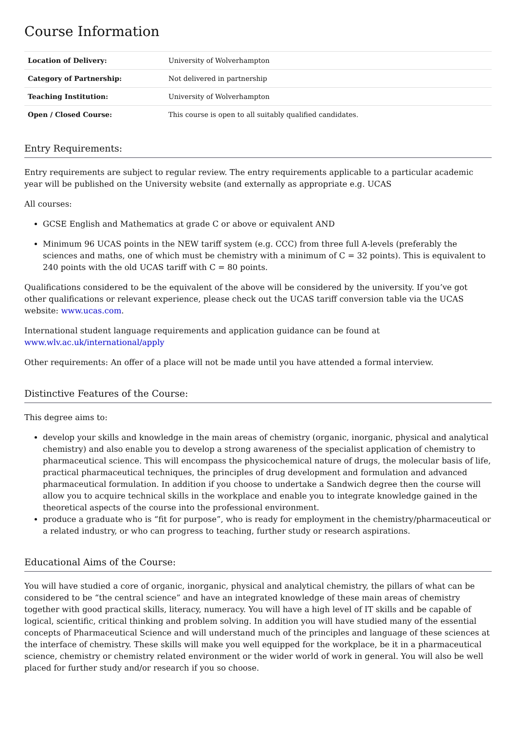Course Information
| Location of Delivery: | University of Wolverhampton |
| Category of Partnership: | Not delivered in partnership |
| Teaching Institution: | University of Wolverhampton |
| Open / Closed Course: | This course is open to all suitably qualified candidates. |
Entry Requirements:
Entry requirements are subject to regular review. The entry requirements applicable to a particular academic year will be published on the University website (and externally as appropriate e.g. UCAS
All courses:
GCSE English and Mathematics at grade C or above or equivalent AND
Minimum 96 UCAS points in the NEW tariff system (e.g. CCC) from three full A-levels (preferably the sciences and maths, one of which must be chemistry with a minimum of C = 32 points). This is equivalent to 240 points with the old UCAS tariff with C = 80 points.
Qualifications considered to be the equivalent of the above will be considered by the university. If you’ve got other qualifications or relevant experience, please check out the UCAS tariff conversion table via the UCAS website: www.ucas.com.
International student language requirements and application guidance can be found at www.wlv.ac.uk/international/apply
Other requirements: An offer of a place will not be made until you have attended a formal interview.
Distinctive Features of the Course:
This degree aims to:
develop your skills and knowledge in the main areas of chemistry (organic, inorganic, physical and analytical chemistry) and also enable you to develop a strong awareness of the specialist application of chemistry to pharmaceutical science. This will encompass the physicochemical nature of drugs, the molecular basis of life, practical pharmaceutical techniques, the principles of drug development and formulation and advanced pharmaceutical formulation. In addition if you choose to undertake a Sandwich degree then the course will allow you to acquire technical skills in the workplace and enable you to integrate knowledge gained in the theoretical aspects of the course into the professional environment.
produce a graduate who is “fit for purpose”, who is ready for employment in the chemistry/pharmaceutical or a related industry, or who can progress to teaching, further study or research aspirations.
Educational Aims of the Course:
You will have studied a core of organic, inorganic, physical and analytical chemistry, the pillars of what can be considered to be “the central science” and have an integrated knowledge of these main areas of chemistry together with good practical skills, literacy, numeracy. You will have a high level of IT skills and be capable of logical, scientific, critical thinking and problem solving. In addition you will have studied many of the essential concepts of Pharmaceutical Science and will understand much of the principles and language of these sciences at the interface of chemistry. These skills will make you well equipped for the workplace, be it in a pharmaceutical science, chemistry or chemistry related environment or the wider world of work in general. You will also be well placed for further study and/or research if you so choose.